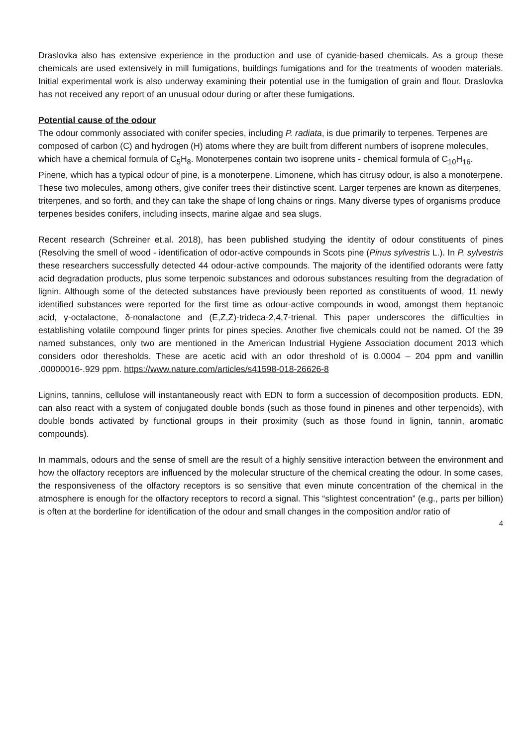Draslovka also has extensive experience in the production and use of cyanide-based chemicals. As a group these chemicals are used extensively in mill fumigations, buildings fumigations and for the treatments of wooden materials. Initial experimental work is also underway examining their potential use in the fumigation of grain and flour. Draslovka has not received any report of an unusual odour during or after these fumigations.
Potential cause of the odour
The odour commonly associated with conifer species, including P. radiata, is due primarily to terpenes. Terpenes are composed of carbon (C) and hydrogen (H) atoms where they are built from different numbers of isoprene molecules, which have a chemical formula of C<sub>5</sub>H<sub>8</sub>. Monoterpenes contain two isoprene units - chemical formula of C<sub>10</sub>H<sub>16</sub>. Pinene, which has a typical odour of pine, is a monoterpene. Limonene, which has citrusy odour, is also a monoterpene. These two molecules, among others, give conifer trees their distinctive scent. Larger terpenes are known as diterpenes, triterpenes, and so forth, and they can take the shape of long chains or rings. Many diverse types of organisms produce terpenes besides conifers, including insects, marine algae and sea slugs.
Recent research (Schreiner et.al. 2018), has been published studying the identity of odour constituents of pines (Resolving the smell of wood - identification of odor-active compounds in Scots pine (Pinus sylvestris L.). In P. sylvestris these researchers successfully detected 44 odour-active compounds. The majority of the identified odorants were fatty acid degradation products, plus some terpenoic substances and odorous substances resulting from the degradation of lignin. Although some of the detected substances have previously been reported as constituents of wood, 11 newly identified substances were reported for the first time as odour-active compounds in wood, amongst them heptanoic acid, γ-octalactone, δ-nonalactone and (E,Z,Z)-trideca-2,4,7-trienal. This paper underscores the difficulties in establishing volatile compound finger prints for pines species. Another five chemicals could not be named. Of the 39 named substances, only two are mentioned in the American Industrial Hygiene Association document 2013 which considers odor theresholds. These are acetic acid with an odor threshold of is 0.0004 – 204 ppm and vanillin .00000016-.929 ppm. https://www.nature.com/articles/s41598-018-26626-8
Lignins, tannins, cellulose will instantaneously react with EDN to form a succession of decomposition products. EDN, can also react with a system of conjugated double bonds (such as those found in pinenes and other terpenoids), with double bonds activated by functional groups in their proximity (such as those found in lignin, tannin, aromatic compounds).
In mammals, odours and the sense of smell are the result of a highly sensitive interaction between the environment and how the olfactory receptors are influenced by the molecular structure of the chemical creating the odour. In some cases, the responsiveness of the olfactory receptors is so sensitive that even minute concentration of the chemical in the atmosphere is enough for the olfactory receptors to record a signal. This “slightest concentration” (e.g., parts per billion) is often at the borderline for identification of the odour and small changes in the composition and/or ratio of
4